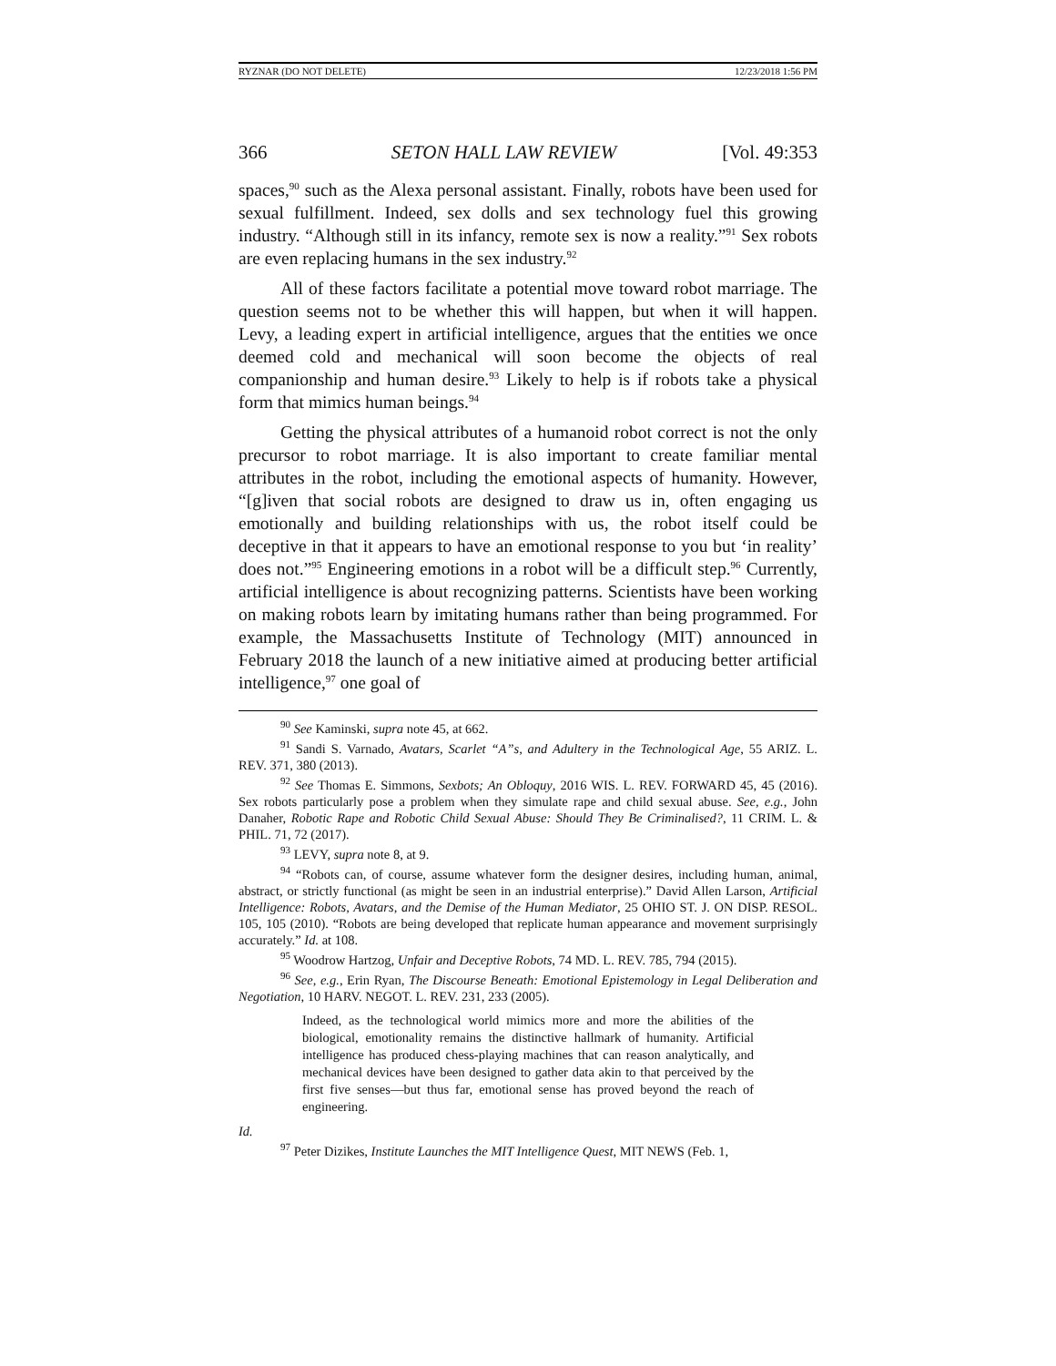RYZNAR (DO NOT DELETE) 12/23/2018 1:56 PM
366 SETON HALL LAW REVIEW [Vol. 49:353
spaces,<sup>90</sup> such as the Alexa personal assistant. Finally, robots have been used for sexual fulfillment. Indeed, sex dolls and sex technology fuel this growing industry. “Although still in its infancy, remote sex is now a reality.”<sup>91</sup> Sex robots are even replacing humans in the sex industry.<sup>92</sup>
All of these factors facilitate a potential move toward robot marriage. The question seems not to be whether this will happen, but when it will happen. Levy, a leading expert in artificial intelligence, argues that the entities we once deemed cold and mechanical will soon become the objects of real companionship and human desire.<sup>93</sup> Likely to help is if robots take a physical form that mimics human beings.<sup>94</sup>
Getting the physical attributes of a humanoid robot correct is not the only precursor to robot marriage. It is also important to create familiar mental attributes in the robot, including the emotional aspects of humanity. However, “[g]iven that social robots are designed to draw us in, often engaging us emotionally and building relationships with us, the robot itself could be deceptive in that it appears to have an emotional response to you but ‘in reality’ does not.”<sup>95</sup> Engineering emotions in a robot will be a difficult step.<sup>96</sup> Currently, artificial intelligence is about recognizing patterns. Scientists have been working on making robots learn by imitating humans rather than being programmed. For example, the Massachusetts Institute of Technology (MIT) announced in February 2018 the launch of a new initiative aimed at producing better artificial intelligence,<sup>97</sup> one goal of
<sup>90</sup> See Kaminski, supra note 45, at 662.
<sup>91</sup> Sandi S. Varnado, Avatars, Scarlet “A”s, and Adultery in the Technological Age, 55 ARIZ. L. REV. 371, 380 (2013).
<sup>92</sup> See Thomas E. Simmons, Sexbots; An Obloquy, 2016 WIS. L. REV. FORWARD 45, 45 (2016). Sex robots particularly pose a problem when they simulate rape and child sexual abuse. See, e.g., John Danaher, Robotic Rape and Robotic Child Sexual Abuse: Should They Be Criminalised?, 11 CRIM. L. & PHIL. 71, 72 (2017).
<sup>93</sup> LEVY, supra note 8, at 9.
<sup>94</sup> “Robots can, of course, assume whatever form the designer desires, including human, animal, abstract, or strictly functional (as might be seen in an industrial enterprise).” David Allen Larson, Artificial Intelligence: Robots, Avatars, and the Demise of the Human Mediator, 25 OHIO ST. J. ON DISP. RESOL. 105, 105 (2010). “Robots are being developed that replicate human appearance and movement surprisingly accurately.” Id. at 108.
<sup>95</sup> Woodrow Hartzog, Unfair and Deceptive Robots, 74 MD. L. REV. 785, 794 (2015).
<sup>96</sup> See, e.g., Erin Ryan, The Discourse Beneath: Emotional Epistemology in Legal Deliberation and Negotiation, 10 HARV. NEGOT. L. REV. 231, 233 (2005).
Indeed, as the technological world mimics more and more the abilities of the biological, emotionality remains the distinctive hallmark of humanity. Artificial intelligence has produced chess-playing machines that can reason analytically, and mechanical devices have been designed to gather data akin to that perceived by the first five senses—but thus far, emotional sense has proved beyond the reach of engineering.
Id.
<sup>97</sup> Peter Dizikes, Institute Launches the MIT Intelligence Quest, MIT NEWS (Feb. 1,